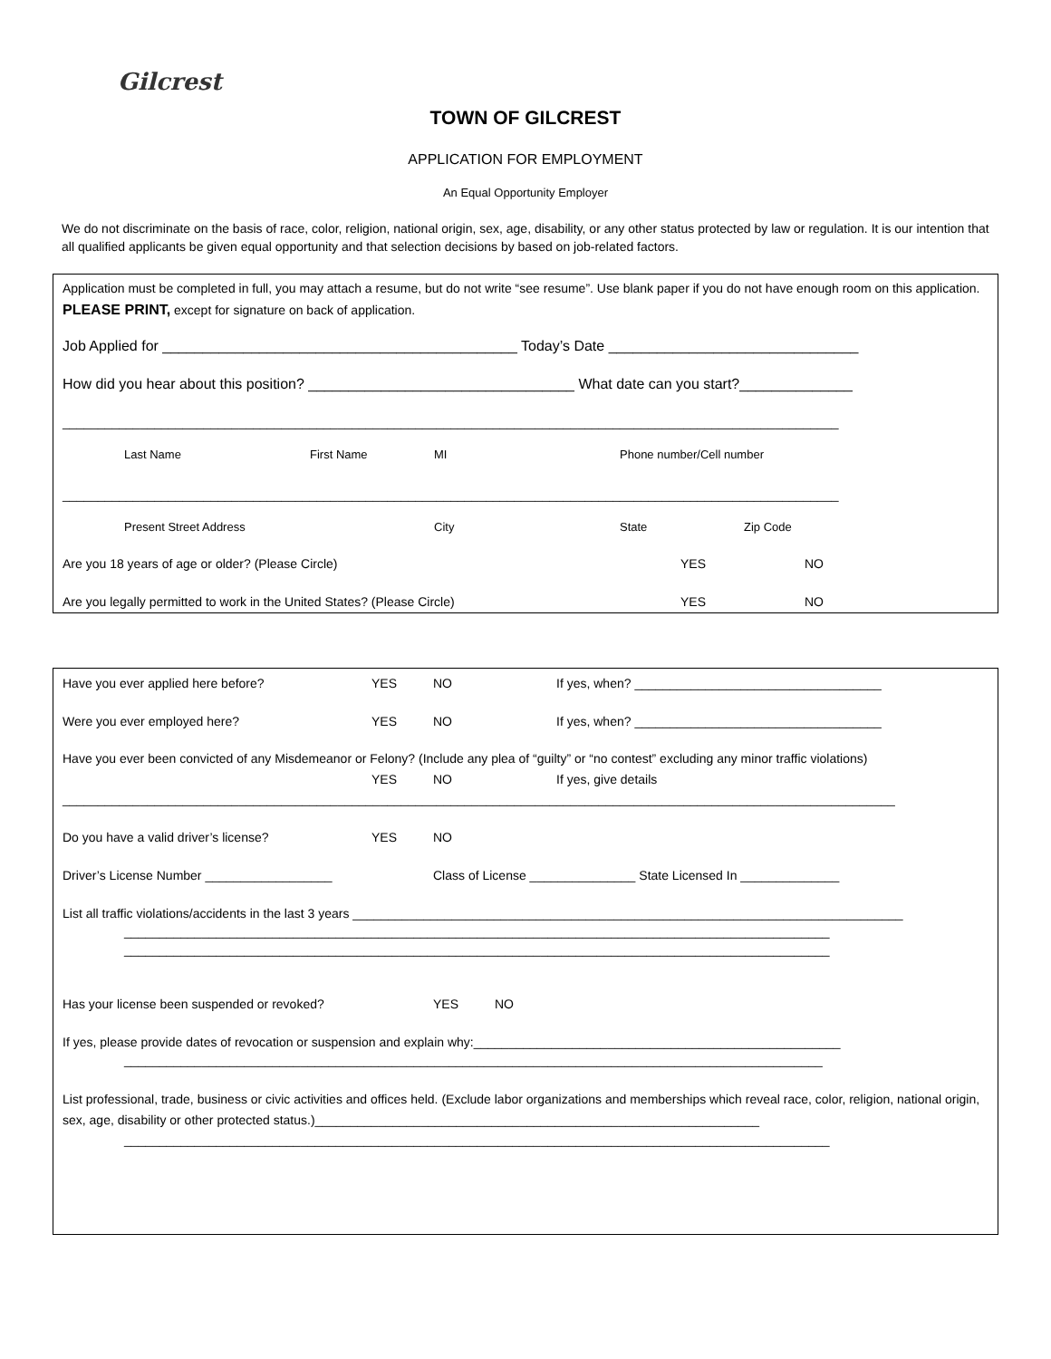Gilcrest
TOWN OF GILCREST
APPLICATION FOR EMPLOYMENT
An Equal Opportunity Employer
We do not discriminate on the basis of race, color, religion, national origin, sex, age, disability, or any other status protected by law or regulation. It is our intention that all qualified applicants be given equal opportunity and that selection decisions by based on job-related factors.
Application must be completed in full, you may attach a resume, but do not write “see resume”. Use blank paper if you do not have enough room on this application. PLEASE PRINT, except for signature on back of application.
Job Applied for ____________________________________________ Today’s Date _______________________________
How did you hear about this position? _________________________________ What date can you start?______________
______________________________________________________________________________________________________________
Last Name First Name MI Phone number/Cell number
______________________________________________________________________________________________________________
Present Street Address City State Zip Code
Are you 18 years of age or older? (Please Circle) YES NO
Are you legally permitted to work in the United States? (Please Circle) YES NO
Have you ever applied here before? YES NO If yes, when? ___________________________________
Were you ever employed here? YES NO If yes, when? ___________________________________
Have you ever been convicted of any Misdemeanor or Felony? (Include any plea of “guilty” or “no contest” excluding any minor traffic violations)
YES NO If yes, give details
______________________________________________________________________________________________________________________
Do you have a valid driver’s license? YES NO
Driver’s License Number __________________ Class of License _______________ State Licensed In ______________
List all traffic violations/accidents in the last 3 years ______________________________________________________________________________
____________________________________________________________________________________________________
____________________________________________________________________________________________________
Has your license been suspended or revoked? YES NO
If yes, please provide dates of revocation or suspension and explain why:____________________________________________________
___________________________________________________________________________________________________
List professional, trade, business or civic activities and offices held. (Exclude labor organizations and memberships which reveal race, color, religion, national origin, sex, age, disability or other protected status.)_______________________________________________________________
____________________________________________________________________________________________________